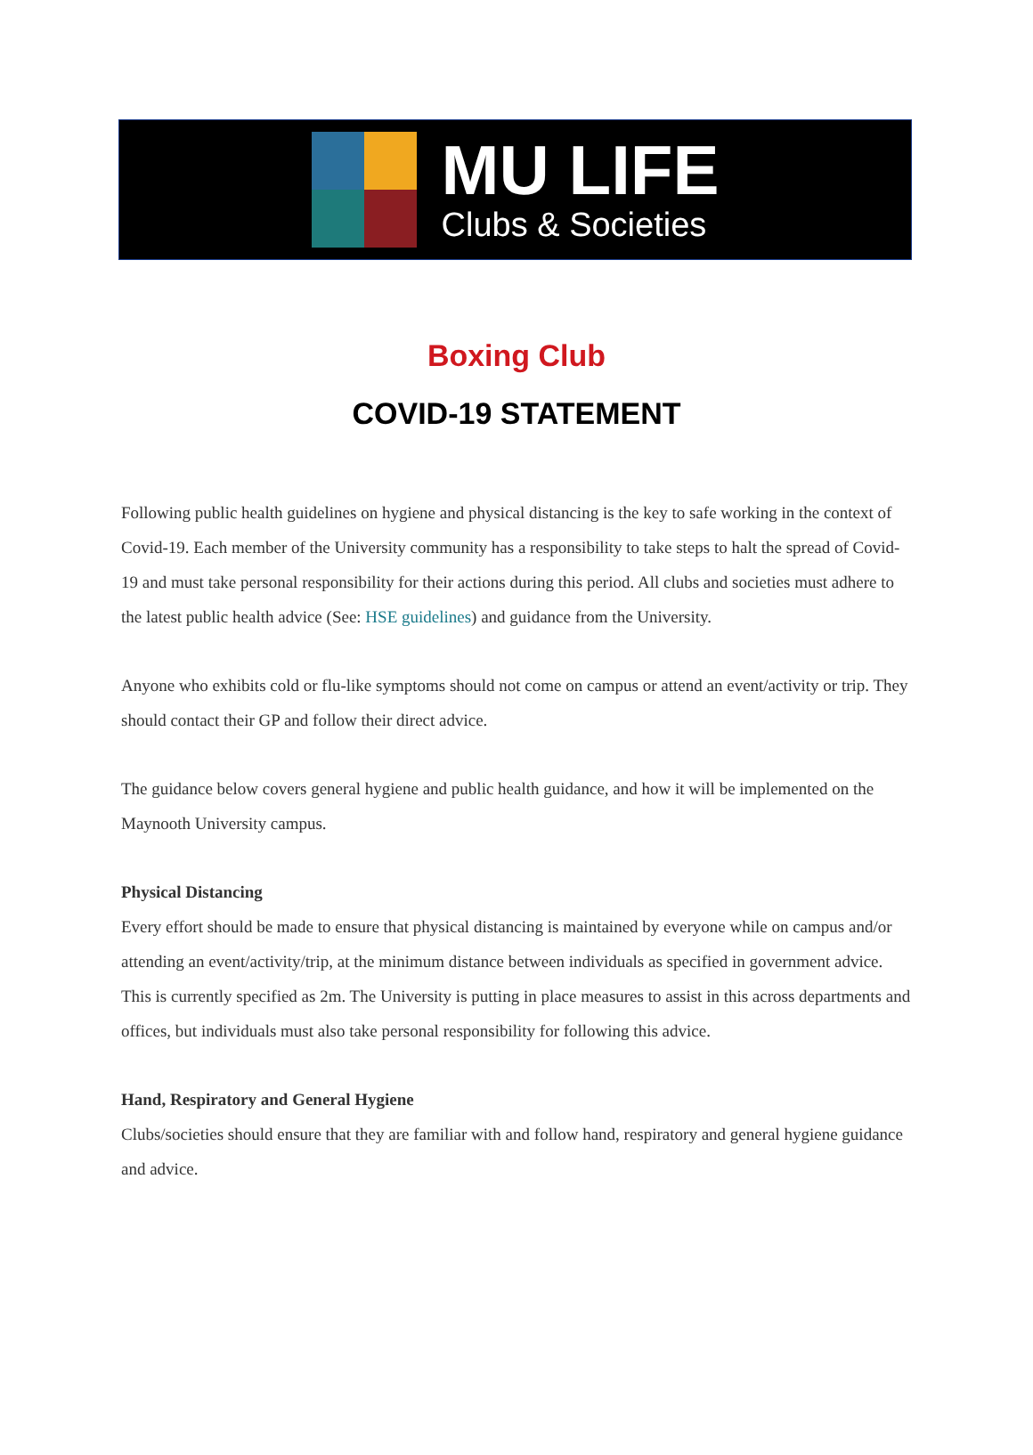MU LIFE
Clubs & Societies
Boxing Club
COVID-19 STATEMENT
Following public health guidelines on hygiene and physical distancing is the key to safe working in the context of Covid-19. Each member of the University community has a responsibility to take steps to halt the spread of Covid-19 and must take personal responsibility for their actions during this period. All clubs and societies must adhere to the latest public health advice (See: HSE guidelines) and guidance from the University.
Anyone who exhibits cold or flu-like symptoms should not come on campus or attend an event/activity or trip. They should contact their GP and follow their direct advice.
The guidance below covers general hygiene and public health guidance, and how it will be implemented on the Maynooth University campus.
Physical Distancing
Every effort should be made to ensure that physical distancing is maintained by everyone while on campus and/or attending an event/activity/trip, at the minimum distance between individuals as specified in government advice. This is currently specified as 2m. The University is putting in place measures to assist in this across departments and offices, but individuals must also take personal responsibility for following this advice.
Hand, Respiratory and General Hygiene
Clubs/societies should ensure that they are familiar with and follow hand, respiratory and general hygiene guidance and advice.